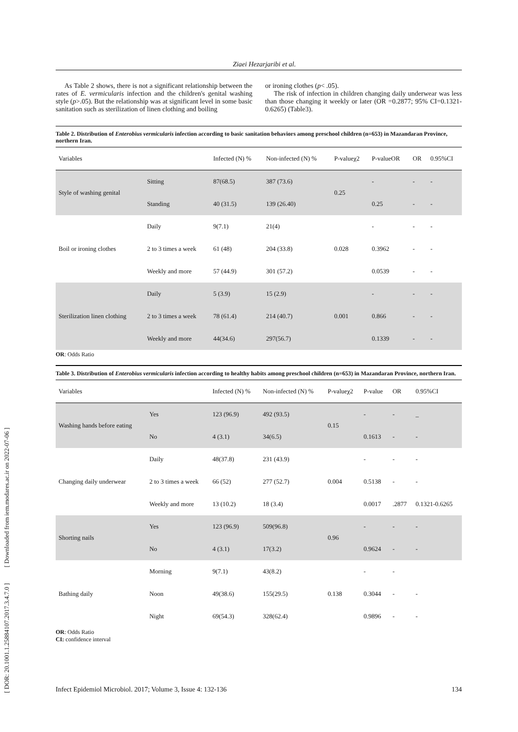[ DOR: 20.1001.1.25884107.2017.3.4.7.0 ] [ Downloaded from iem.modares.ac.ir on 2022-07-06 ]
Ziaei Hezarjaribi et al.
As Table 2 shows, there is not a significant relationship between the rates of E. vermicularis infection and the children's genital washing style (p>.05). But the relationship was at significant level in some basic sanitation such as sterilization of linen clothing and boiling
or ironing clothes (p< .05).
The risk of infection in children changing daily underwear was less than those changing it weekly or later (OR =0.2877; 95% CI=0.1321-0.6265) (Table3).
Table 2. Distribution of Enterobius vermicularis infection according to basic sanitation behaviors among preschool children (n=653) in Mazandaran Province, northern Iran.
| Variables | | Infected (N) % | Non-infected (N) % | P-valueχ2 | P-valueOR | OR | 0.95%CI |
| --- | --- | --- | --- | --- | --- | --- | --- |
| Style of washing genital | Sitting | 87(68.5) | 387 (73.6) | 0.25 | - | - | - |
| | Standing | 40 (31.5) | 139 (26.40) | | 0.25 | - | - |
| Boil or ironing clothes | Daily | 9(7.1) | 21(4) | 0.028 | - | - | - |
| | 2 to 3 times a week | 61 (48) | 204 (33.8) | | 0.3962 | - | - |
| | Weekly and more | 57 (44.9) | 301 (57.2) | | 0.0539 | - | - |
| Sterilization linen clothing | Daily | 5 (3.9) | 15 (2.9) | 0.001 | - | - | - |
| | 2 to 3 times a week | 78 (61.4) | 214 (40.7) | | 0.866 | - | - |
| | Weekly and more | 44(34.6) | 297(56.7) | | 0.1339 | - | - |
OR: Odds Ratio
Table 3. Distribution of Enterobius vermicularis infection according to healthy habits among preschool children (n=653) in Mazandaran Province, northern Iran.
| Variables | | Infected (N) % | Non-infected (N) % | P-valueχ2 | P-value | OR | 0.95%CI |
| --- | --- | --- | --- | --- | --- | --- | --- |
| Washing hands before eating | Yes | 123 (96.9) | 492 (93.5) | 0.15 | - | - | _ |
| | No | 4 (3.1) | 34(6.5) | | 0.1613 | - | - |
| Changing daily underwear | Daily | 48(37.8) | 231 (43.9) | 0.004 | - | - | - |
| | 2 to 3 times a week | 66 (52) | 277 (52.7) | | 0.5138 | - | - |
| | Weekly and more | 13 (10.2) | 18 (3.4) | | 0.0017 | .2877 | 0.1321-0.6265 |
| Shorting nails | Yes | 123 (96.9) | 509(96.8) | 0.96 | - | - | - |
| | No | 4 (3.1) | 17(3.2) | | 0.9624 | - | - |
| Bathing daily | Morning | 9(7.1) | 43(8.2) | 0.138 | - | - | |
| | Noon | 49(38.6) | 155(29.5) | | 0.3044 | - | - |
| | Night | 69(54.3) | 328(62.4) | | 0.9896 | - | - |
OR: Odds Ratio
CI: confidence interval
Infect Epidemiol Microbiol. 2017; Volume 3, Issue 4: 132-136 134